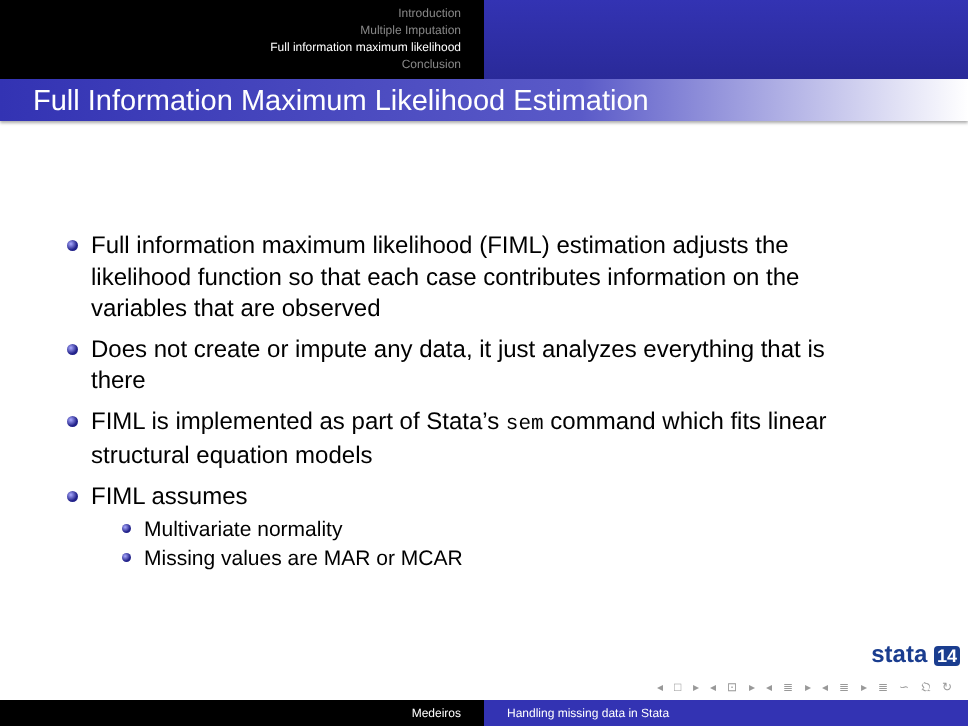Introduction
Multiple Imputation
Full information maximum likelihood
Conclusion
Full Information Maximum Likelihood Estimation
Full information maximum likelihood (FIML) estimation adjusts the likelihood function so that each case contributes information on the variables that are observed
Does not create or impute any data, it just analyzes everything that is there
FIML is implemented as part of Stata’s sem command which fits linear structural equation models
FIML assumes
Multivariate normality
Missing values are MAR or MCAR
stata 14
◂ □ ▸ ◂ ⊡ ▸ ◂ ≣ ▸ ◂ ≣ ▸ ≣ ∽ 𝔔 ↻
Medeiros Handling missing data in Stata